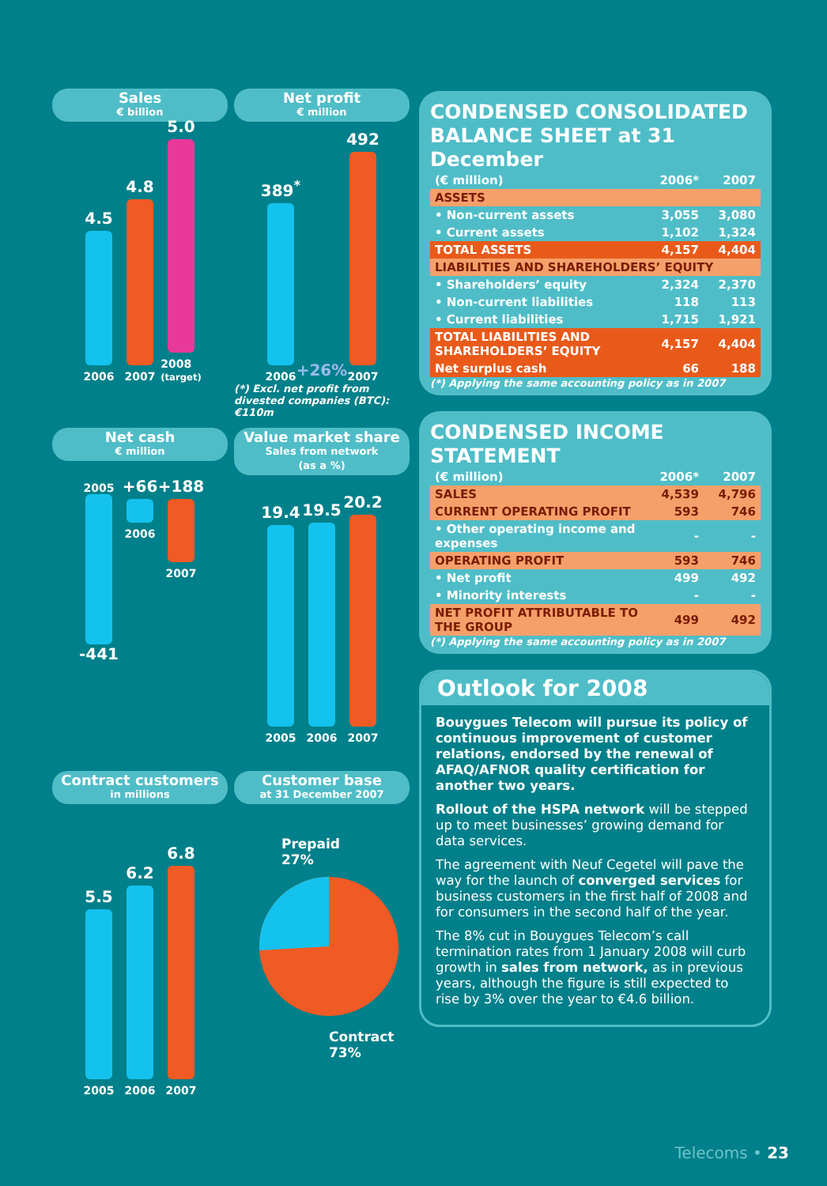Sales
€ billion
4.5
2006
4.8
2007
5.0
2008
(target)
Net profit
€ million
389<sup>*</sup>
2006
+26%
492
2007
(*) Excl. net profit from divested companies (BTC): €110m
Net cash
€ million
2005
-441
+66
2006
+188
2007
Value market share
Sales from network
(as a %)
19.4
2005
19.5
2006
20.2
2007
Contract customers
in millions
5.5
2005
6.2
2006
6.8
2007
Customer base
at 31 December 2007
Prepaid
27%
Contract
73%
CONDENSED CONSOLIDATED BALANCE SHEET at 31 December
| (€ million) | 2006* | 2007 |
| --- | --- | --- |
| ASSETS | | |
| • Non-current assets | 3,055 | 3,080 |
| • Current assets | 1,102 | 1,324 |
| TOTAL ASSETS | 4,157 | 4,404 |
| LIABILITIES AND SHAREHOLDERS’ EQUITY | | |
| • Shareholders’ equity | 2,324 | 2,370 |
| • Non-current liabilities | 118 | 113 |
| • Current liabilities | 1,715 | 1,921 |
| TOTAL LIABILITIES AND SHAREHOLDERS’ EQUITY | 4,157 | 4,404 |
| Net surplus cash | 66 | 188 |
(*) Applying the same accounting policy as in 2007
CONDENSED INCOME STATEMENT
| (€ million) | 2006* | 2007 |
| --- | --- | --- |
| SALES | 4,539 | 4,796 |
| CURRENT OPERATING PROFIT | 593 | 746 |
| • Other operating income and expenses | - | - |
| OPERATING PROFIT | 593 | 746 |
| • Net profit | 499 | 492 |
| • Minority interests | - | - |
| NET PROFIT ATTRIBUTABLE TO THE GROUP | 499 | 492 |
(*) Applying the same accounting policy as in 2007
Outlook for 2008
Bouygues Telecom will pursue its policy of continuous improvement of customer relations, endorsed by the renewal of AFAQ/AFNOR quality certification for another two years.
Rollout of the HSPA network will be stepped up to meet businesses’ growing demand for data services.
The agreement with Neuf Cegetel will pave the way for the launch of converged services for business customers in the first half of 2008 and for consumers in the second half of the year.
The 8% cut in Bouygues Telecom’s call termination rates from 1 January 2008 will curb growth in sales from network, as in previous years, although the figure is still expected to rise by 3% over the year to €4.6 billion.
Telecoms • 23